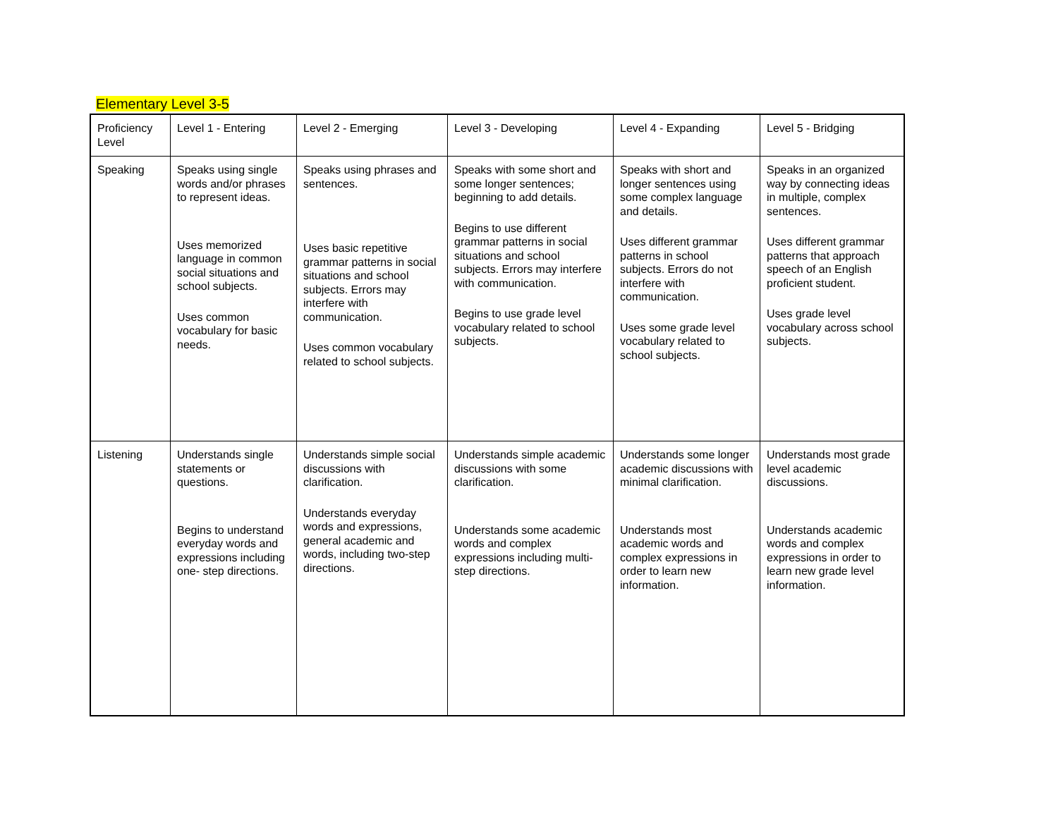Elementary Level 3-5
| Proficiency Level | Level 1 - Entering | Level 2 - Emerging | Level 3 - Developing | Level 4 - Expanding | Level 5 - Bridging |
| Speaking | Speaks using single words and/or phrases to represent ideas. Uses memorized language in common social situations and school subjects. Uses common vocabulary for basic needs. | Speaks using phrases and sentences. Uses basic repetitive grammar patterns in social situations and school subjects. Errors may interfere with communication. Uses common vocabulary related to school subjects. | Speaks with some short and some longer sentences; beginning to add details. Begins to use different grammar patterns in social situations and school subjects. Errors may interfere with communication. Begins to use grade level vocabulary related to school subjects. | Speaks with short and longer sentences using some complex language and details. Uses different grammar patterns in school subjects. Errors do not interfere with communication. Uses some grade level vocabulary related to school subjects. | Speaks in an organized way by connecting ideas in multiple, complex sentences. Uses different grammar patterns that approach speech of an English proficient student. Uses grade level vocabulary across school subjects. |
| Listening | Understands single statements or questions. Begins to understand everyday words and expressions including one- step directions. | Understands simple social discussions with clarification. Understands everyday words and expressions, general academic and words, including two-step directions. | Understands simple academic discussions with some clarification. Understands some academic words and complex expressions including multi-step directions. | Understands some longer academic discussions with minimal clarification. Understands most academic words and complex expressions in order to learn new information. | Understands most grade level academic discussions. Understands academic words and complex expressions in order to learn new grade level information. |